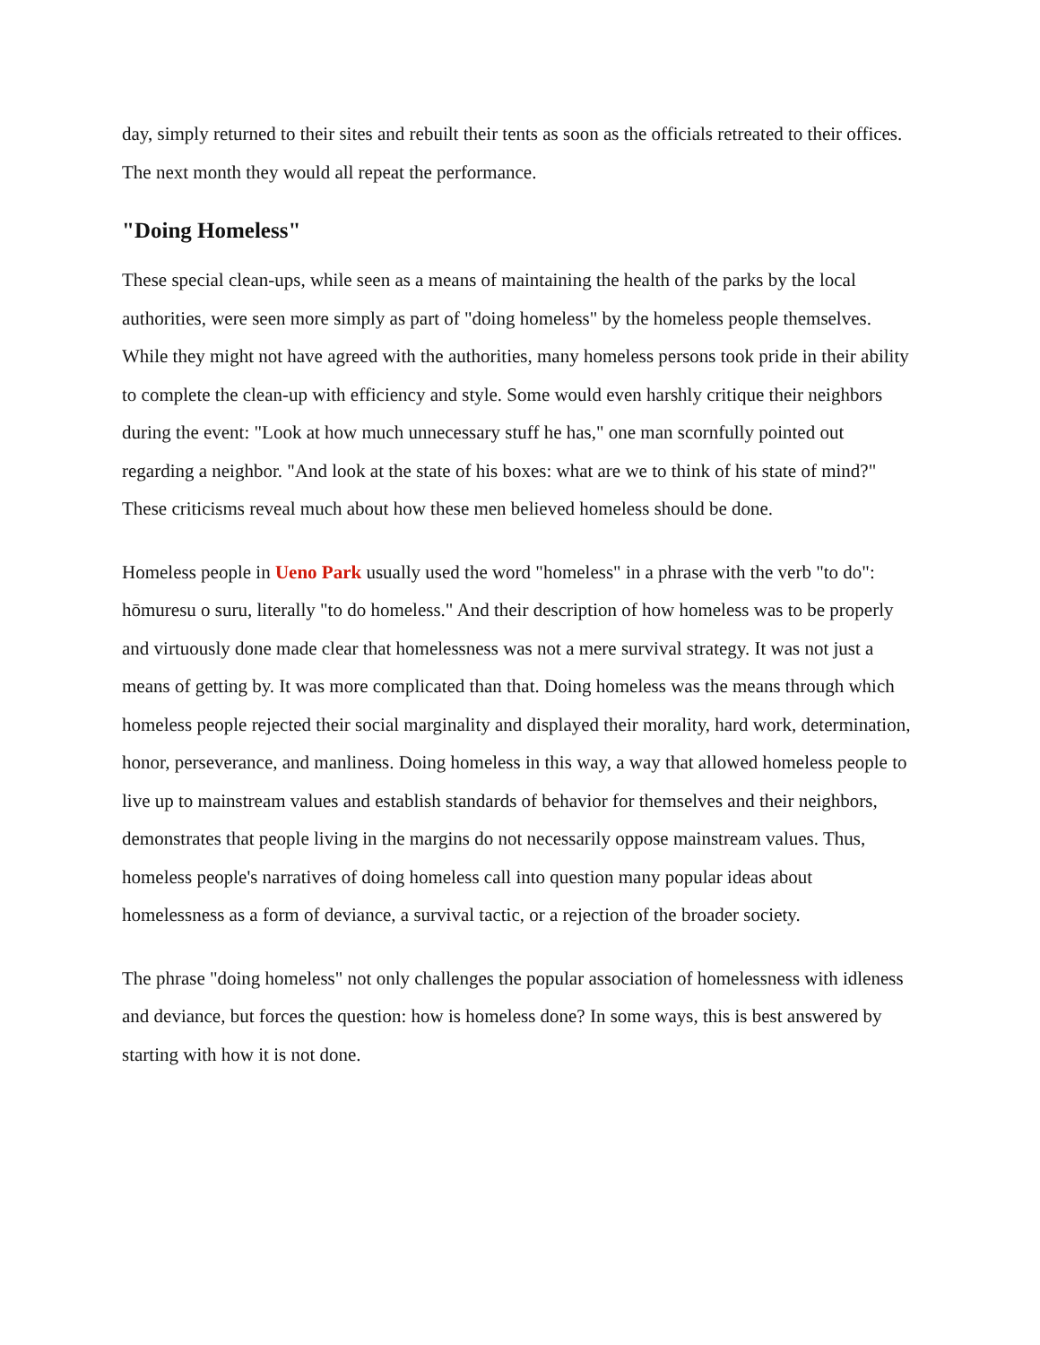day, simply returned to their sites and rebuilt their tents as soon as the officials retreated to their offices. The next month they would all repeat the performance.
"Doing Homeless"
These special clean-ups, while seen as a means of maintaining the health of the parks by the local authorities, were seen more simply as part of "doing homeless" by the homeless people themselves. While they might not have agreed with the authorities, many homeless persons took pride in their ability to complete the clean-up with efficiency and style. Some would even harshly critique their neighbors during the event: "Look at how much unnecessary stuff he has," one man scornfully pointed out regarding a neighbor. "And look at the state of his boxes: what are we to think of his state of mind?" These criticisms reveal much about how these men believed homeless should be done.
Homeless people in Ueno Park usually used the word "homeless" in a phrase with the verb "to do": hōmuresu o suru, literally "to do homeless." And their description of how homeless was to be properly and virtuously done made clear that homelessness was not a mere survival strategy. It was not just a means of getting by. It was more complicated than that. Doing homeless was the means through which homeless people rejected their social marginality and displayed their morality, hard work, determination, honor, perseverance, and manliness. Doing homeless in this way, a way that allowed homeless people to live up to mainstream values and establish standards of behavior for themselves and their neighbors, demonstrates that people living in the margins do not necessarily oppose mainstream values. Thus, homeless people's narratives of doing homeless call into question many popular ideas about homelessness as a form of deviance, a survival tactic, or a rejection of the broader society.
The phrase "doing homeless" not only challenges the popular association of homelessness with idleness and deviance, but forces the question: how is homeless done? In some ways, this is best answered by starting with how it is not done.